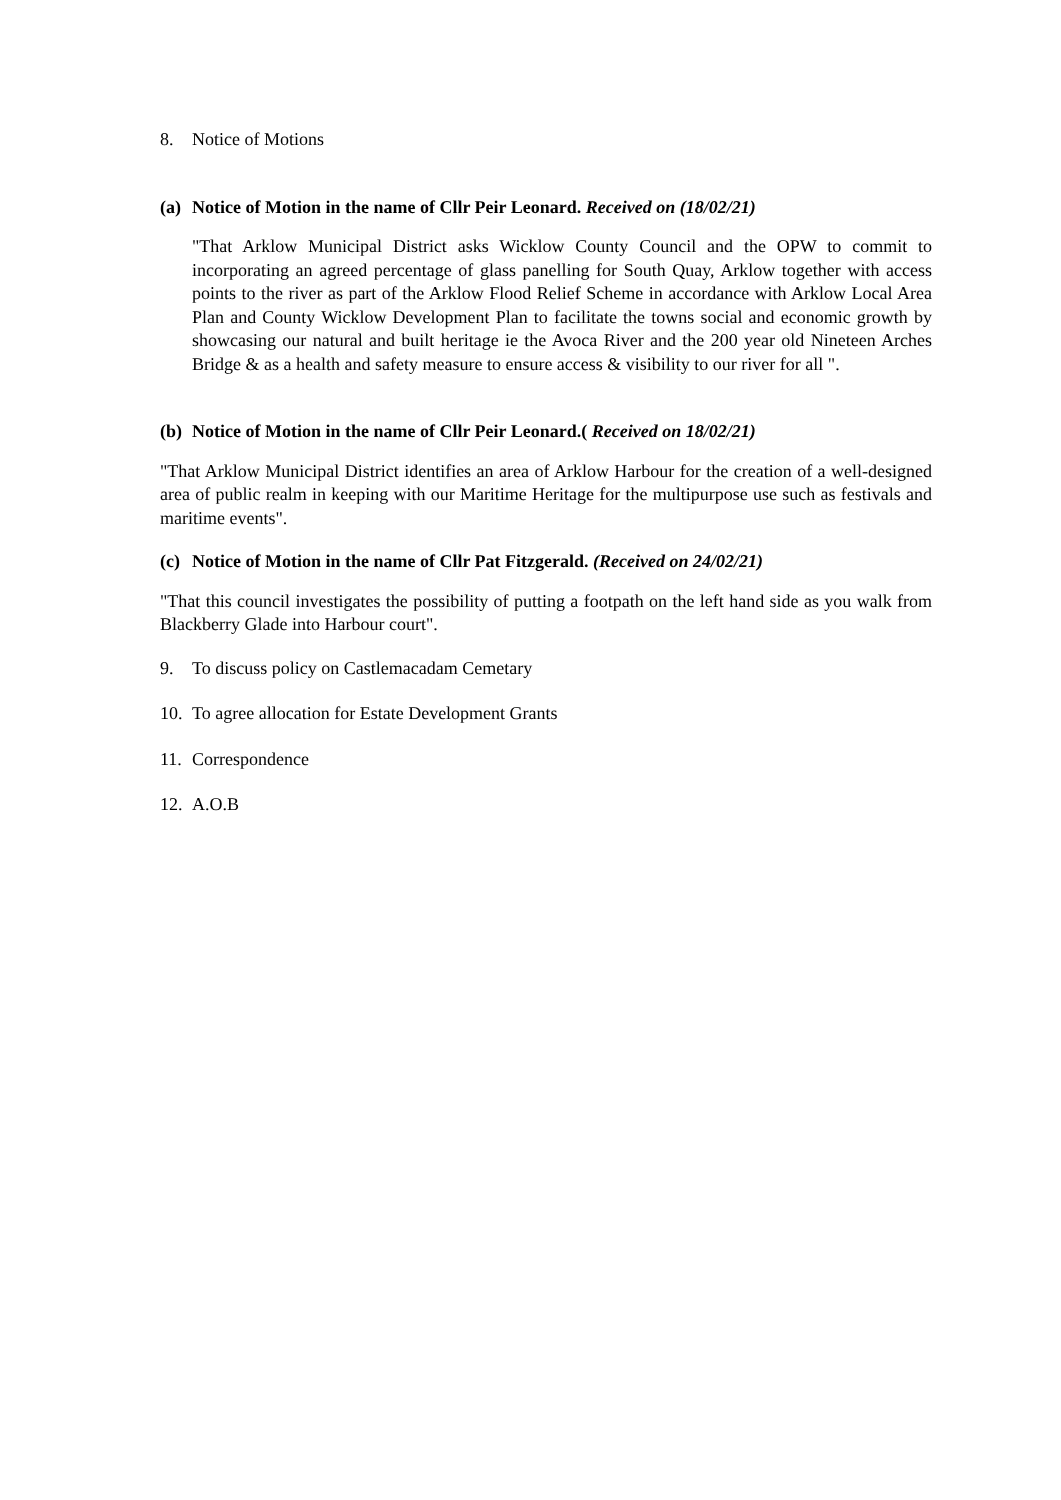8. Notice of Motions
(a) Notice of Motion in the name of Cllr Peir Leonard. Received on (18/02/21)
"That Arklow Municipal District asks Wicklow County Council and the OPW to commit to incorporating an agreed percentage of glass panelling for South Quay, Arklow together with access points to the river as part of the Arklow Flood Relief Scheme in accordance with Arklow Local Area Plan and County Wicklow Development Plan to facilitate the towns social and economic growth by showcasing our natural and built heritage ie the Avoca River and the 200 year old Nineteen Arches Bridge & as a health and safety measure to ensure access & visibility to our river for all ".
(b) Notice of Motion in the name of Cllr Peir Leonard.( Received on 18/02/21)
"That Arklow Municipal District identifies an area of Arklow Harbour for the creation of a well-designed area of public realm in keeping with our Maritime Heritage for the multipurpose use such as festivals and maritime events".
(c) Notice of Motion in the name of Cllr Pat Fitzgerald. (Received on 24/02/21)
"That this council investigates the possibility of putting a footpath on the left hand side as you walk from Blackberry Glade into Harbour court".
9. To discuss policy on Castlemacadam Cemetary
10. To agree allocation for Estate Development Grants
11. Correspondence
12. A.O.B